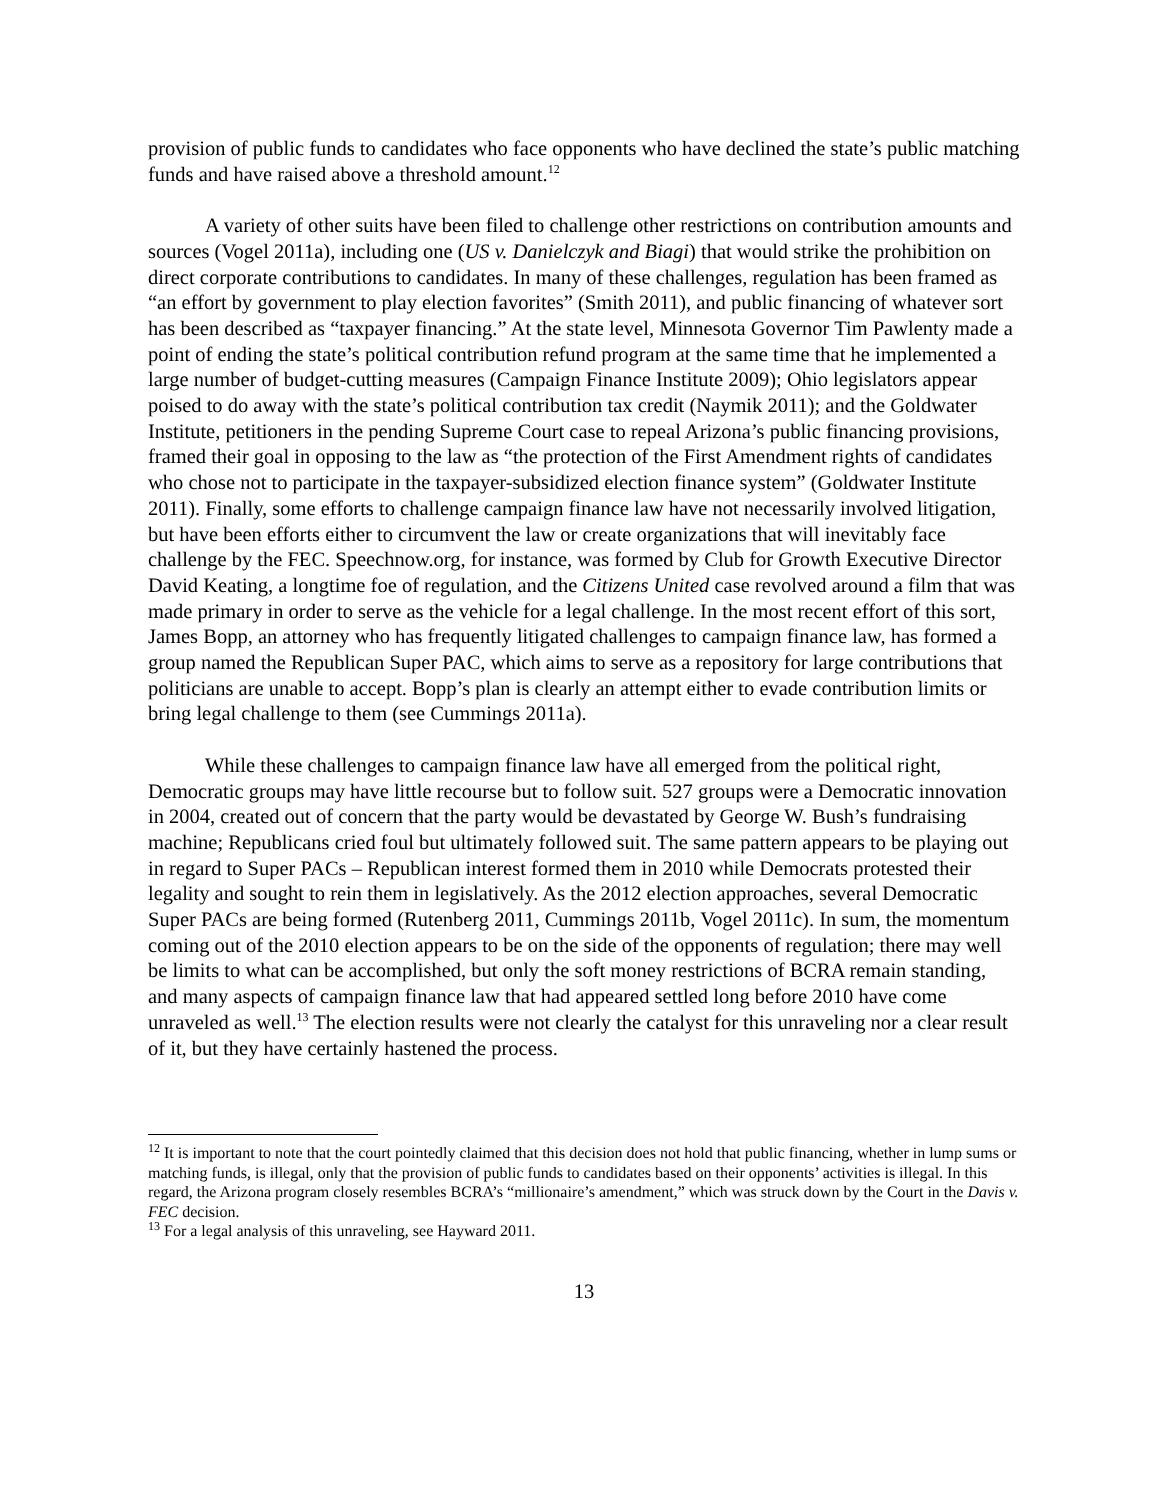provision of public funds to candidates who face opponents who have declined the state’s public matching funds and have raised above a threshold amount.<sup>12</sup>
A variety of other suits have been filed to challenge other restrictions on contribution amounts and sources (Vogel 2011a), including one (US v. Danielczyk and Biagi) that would strike the prohibition on direct corporate contributions to candidates. In many of these challenges, regulation has been framed as “an effort by government to play election favorites” (Smith 2011), and public financing of whatever sort has been described as “taxpayer financing.” At the state level, Minnesota Governor Tim Pawlenty made a point of ending the state’s political contribution refund program at the same time that he implemented a large number of budget-cutting measures (Campaign Finance Institute 2009); Ohio legislators appear poised to do away with the state’s political contribution tax credit (Naymik 2011); and the Goldwater Institute, petitioners in the pending Supreme Court case to repeal Arizona’s public financing provisions, framed their goal in opposing to the law as “the protection of the First Amendment rights of candidates who chose not to participate in the taxpayer-subsidized election finance system” (Goldwater Institute 2011). Finally, some efforts to challenge campaign finance law have not necessarily involved litigation, but have been efforts either to circumvent the law or create organizations that will inevitably face challenge by the FEC. Speechnow.org, for instance, was formed by Club for Growth Executive Director David Keating, a longtime foe of regulation, and the Citizens United case revolved around a film that was made primary in order to serve as the vehicle for a legal challenge. In the most recent effort of this sort, James Bopp, an attorney who has frequently litigated challenges to campaign finance law, has formed a group named the Republican Super PAC, which aims to serve as a repository for large contributions that politicians are unable to accept. Bopp’s plan is clearly an attempt either to evade contribution limits or bring legal challenge to them (see Cummings 2011a).
While these challenges to campaign finance law have all emerged from the political right, Democratic groups may have little recourse but to follow suit. 527 groups were a Democratic innovation in 2004, created out of concern that the party would be devastated by George W. Bush’s fundraising machine; Republicans cried foul but ultimately followed suit. The same pattern appears to be playing out in regard to Super PACs – Republican interest formed them in 2010 while Democrats protested their legality and sought to rein them in legislatively. As the 2012 election approaches, several Democratic Super PACs are being formed (Rutenberg 2011, Cummings 2011b, Vogel 2011c). In sum, the momentum coming out of the 2010 election appears to be on the side of the opponents of regulation; there may well be limits to what can be accomplished, but only the soft money restrictions of BCRA remain standing, and many aspects of campaign finance law that had appeared settled long before 2010 have come unraveled as well.<sup>13</sup> The election results were not clearly the catalyst for this unraveling nor a clear result of it, but they have certainly hastened the process.
<sup>12</sup> It is important to note that the court pointedly claimed that this decision does not hold that public financing, whether in lump sums or matching funds, is illegal, only that the provision of public funds to candidates based on their opponents’ activities is illegal. In this regard, the Arizona program closely resembles BCRA’s “millionaire’s amendment,” which was struck down by the Court in the Davis v. FEC decision.
<sup>13</sup> For a legal analysis of this unraveling, see Hayward 2011.
13